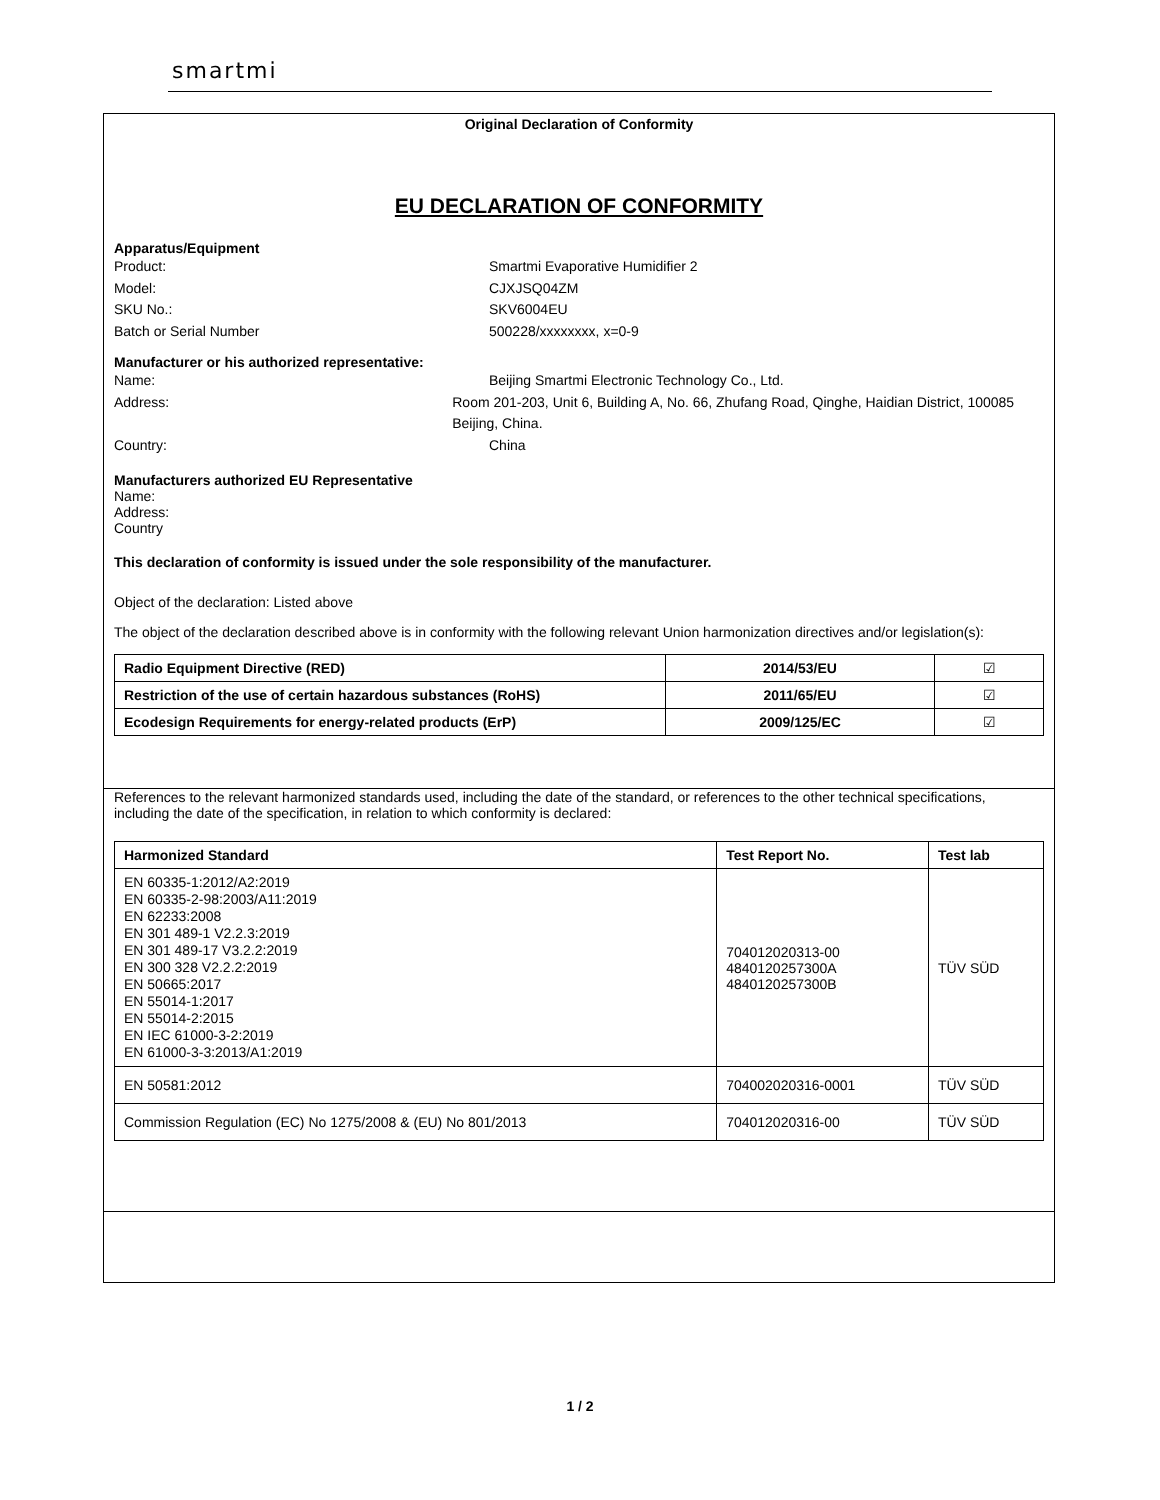smartmi
Original Declaration of Conformity
EU DECLARATION OF CONFORMITY
Apparatus/Equipment
Product: Smartmi Evaporative Humidifier 2
Model: CJXJSQ04ZM
SKU No.: SKV6004EU
Batch or Serial Number 500228/xxxxxxxx, x=0-9
Manufacturer or his authorized representative:
Name: Beijing Smartmi Electronic Technology Co., Ltd.
Address: Room 201-203, Unit 6, Building A, No. 66, Zhufang Road, Qinghe, Haidian District, 100085 Beijing, China.
Country: China
Manufacturers authorized EU Representative
Name:
Address:
Country
This declaration of conformity is issued under the sole responsibility of the manufacturer.
Object of the declaration: Listed above
The object of the declaration described above is in conformity with the following relevant Union harmonization directives and/or legislation(s):
| Radio Equipment Directive (RED) | 2014/53/EU | ☑ |
| Restriction of the use of certain hazardous substances (RoHS) | 2011/65/EU | ☑ |
| Ecodesign Requirements for energy-related products (ErP) | 2009/125/EC | ☑ |
References to the relevant harmonized standards used, including the date of the standard, or references to the other technical specifications, including the date of the specification, in relation to which conformity is declared:
| Harmonized Standard | Test Report No. | Test lab |
| --- | --- | --- |
| EN 60335-1:2012/A2:2019 EN 60335-2-98:2003/A11:2019 EN 62233:2008 EN 301 489-1 V2.2.3:2019 EN 301 489-17 V3.2.2:2019 EN 300 328 V2.2.2:2019 EN 50665:2017 EN 55014-1:2017 EN 55014-2:2015 EN IEC 61000-3-2:2019 EN 61000-3-3:2013/A1:2019 | 704012020313-00 4840120257300A 4840120257300B | TÜV SÜD |
| EN 50581:2012 | 704002020316-0001 | TÜV SÜD |
| Commission Regulation (EC) No 1275/2008 & (EU) No 801/2013 | 704012020316-00 | TÜV SÜD |
1 / 2